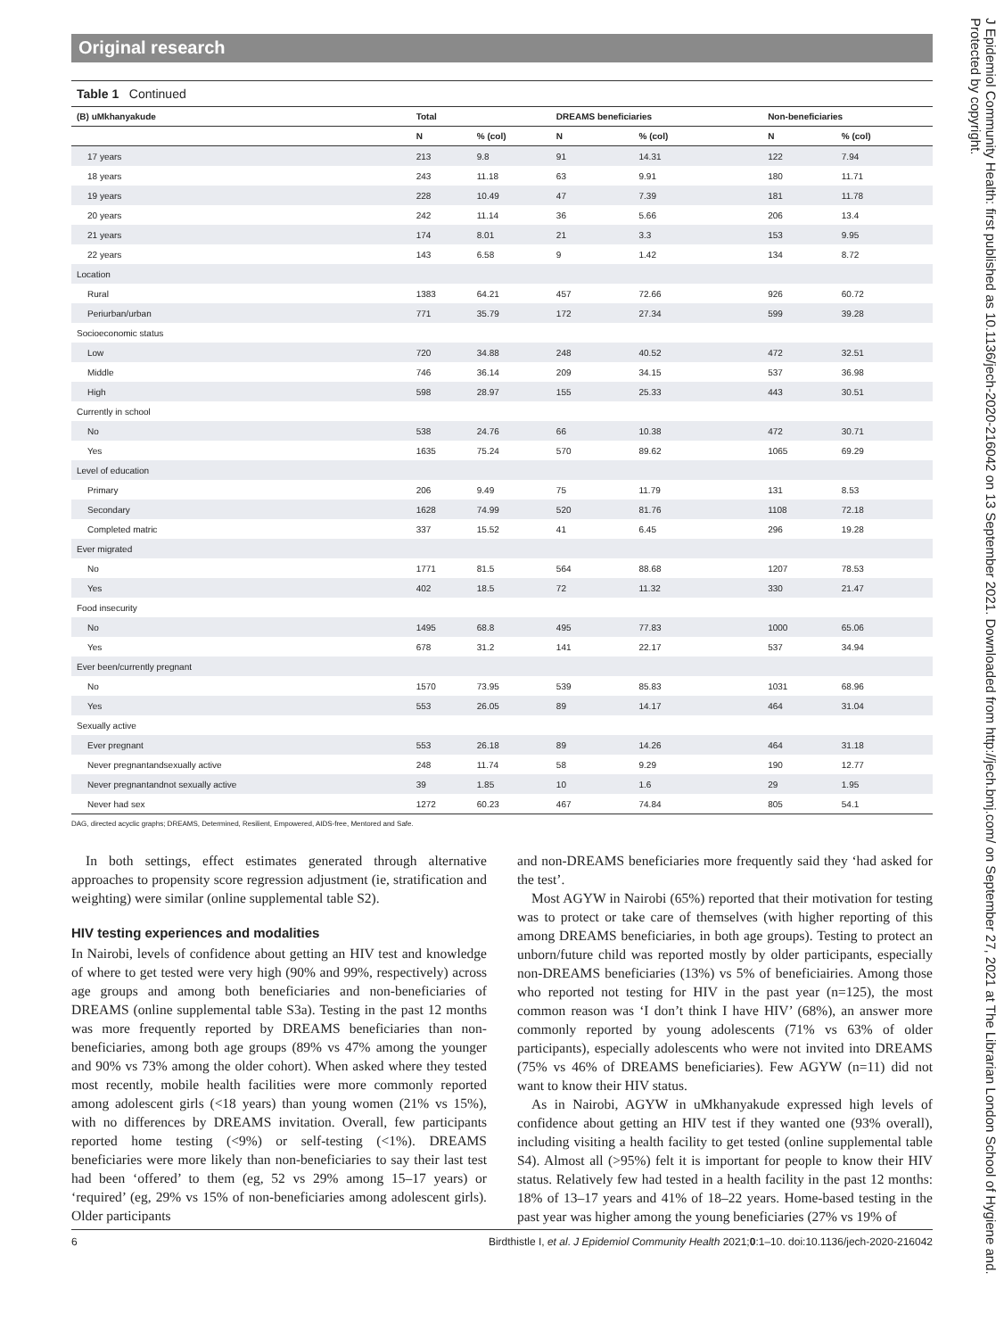Original research
Table 1 Continued
| (B) uMkhanyakude | Total | | DREAMS beneficiaries | | Non-beneficiaries | |
| --- | --- | --- | --- | --- | --- | --- |
| | N | % (col) | N | % (col) | N | % (col) |
| 17 years | 213 | 9.8 | 91 | 14.31 | 122 | 7.94 |
| 18 years | 243 | 11.18 | 63 | 9.91 | 180 | 11.71 |
| 19 years | 228 | 10.49 | 47 | 7.39 | 181 | 11.78 |
| 20 years | 242 | 11.14 | 36 | 5.66 | 206 | 13.4 |
| 21 years | 174 | 8.01 | 21 | 3.3 | 153 | 9.95 |
| 22 years | 143 | 6.58 | 9 | 1.42 | 134 | 8.72 |
| Location | | | | | | |
| Rural | 1383 | 64.21 | 457 | 72.66 | 926 | 60.72 |
| Periurban/urban | 771 | 35.79 | 172 | 27.34 | 599 | 39.28 |
| Socioeconomic status | | | | | | |
| Low | 720 | 34.88 | 248 | 40.52 | 472 | 32.51 |
| Middle | 746 | 36.14 | 209 | 34.15 | 537 | 36.98 |
| High | 598 | 28.97 | 155 | 25.33 | 443 | 30.51 |
| Currently in school | | | | | | |
| No | 538 | 24.76 | 66 | 10.38 | 472 | 30.71 |
| Yes | 1635 | 75.24 | 570 | 89.62 | 1065 | 69.29 |
| Level of education | | | | | | |
| Primary | 206 | 9.49 | 75 | 11.79 | 131 | 8.53 |
| Secondary | 1628 | 74.99 | 520 | 81.76 | 1108 | 72.18 |
| Completed matric | 337 | 15.52 | 41 | 6.45 | 296 | 19.28 |
| Ever migrated | | | | | | |
| No | 1771 | 81.5 | 564 | 88.68 | 1207 | 78.53 |
| Yes | 402 | 18.5 | 72 | 11.32 | 330 | 21.47 |
| Food insecurity | | | | | | |
| No | 1495 | 68.8 | 495 | 77.83 | 1000 | 65.06 |
| Yes | 678 | 31.2 | 141 | 22.17 | 537 | 34.94 |
| Ever been/currently pregnant | | | | | | |
| No | 1570 | 73.95 | 539 | 85.83 | 1031 | 68.96 |
| Yes | 553 | 26.05 | 89 | 14.17 | 464 | 31.04 |
| Sexually active | | | | | | |
| Ever pregnant | 553 | 26.18 | 89 | 14.26 | 464 | 31.18 |
| Never pregnantandsexually active | 248 | 11.74 | 58 | 9.29 | 190 | 12.77 |
| Never pregnantandnot sexually active | 39 | 1.85 | 10 | 1.6 | 29 | 1.95 |
| Never had sex | 1272 | 60.23 | 467 | 74.84 | 805 | 54.1 |
DAG, directed acyclic graphs; DREAMS, Determined, Resilient, Empowered, AIDS-free, Mentored and Safe.
In both settings, effect estimates generated through alternative approaches to propensity score regression adjustment (ie, stratification and weighting) were similar (online supplemental table S2).
HIV testing experiences and modalities
In Nairobi, levels of confidence about getting an HIV test and knowledge of where to get tested were very high (90% and 99%, respectively) across age groups and among both beneficiaries and non-beneficiaries of DREAMS (online supplemental table S3a). Testing in the past 12 months was more frequently reported by DREAMS beneficiaries than non-beneficiaries, among both age groups (89% vs 47% among the younger and 90% vs 73% among the older cohort). When asked where they tested most recently, mobile health facilities were more commonly reported among adolescent girls (<18 years) than young women (21% vs 15%), with no differences by DREAMS invitation. Overall, few participants reported home testing (<9%) or self-testing (<1%). DREAMS beneficiaries were more likely than non-beneficiaries to say their last test had been ‘offered’ to them (eg, 52 vs 29% among 15–17 years) or ‘required’ (eg, 29% vs 15% of non-beneficiaries among adolescent girls). Older participants
and non-DREAMS beneficiaries more frequently said they ‘had asked for the test’.
Most AGYW in Nairobi (65%) reported that their motivation for testing was to protect or take care of themselves (with higher reporting of this among DREAMS beneficiaries, in both age groups). Testing to protect an unborn/future child was reported mostly by older participants, especially non-DREAMS beneficiaries (13%) vs 5% of beneficiairies. Among those who reported not testing for HIV in the past year (n=125), the most common reason was ‘I don’t think I have HIV’ (68%), an answer more commonly reported by young adolescents (71% vs 63% of older participants), especially adolescents who were not invited into DREAMS (75% vs 46% of DREAMS beneficiaries). Few AGYW (n=11) did not want to know their HIV status.
As in Nairobi, AGYW in uMkhanyakude expressed high levels of confidence about getting an HIV test if they wanted one (93% overall), including visiting a health facility to get tested (online supplemental table S4). Almost all (>95%) felt it is important for people to know their HIV status. Relatively few had tested in a health facility in the past 12 months: 18% of 13–17 years and 41% of 18–22 years. Home-based testing in the past year was higher among the young beneficiaries (27% vs 19% of
6 Birdthistle I, et al. J Epidemiol Community Health 2021;0:1–10. doi:10.1136/jech-2020-216042
J Epidemiol Community Health: first published as 10.1136/jech-2020-216042 on 13 September 2021. Downloaded from http://jech.bmj.com/ on September 27, 2021 at The Librarian London School of Hygiene and. Protected by copyright.